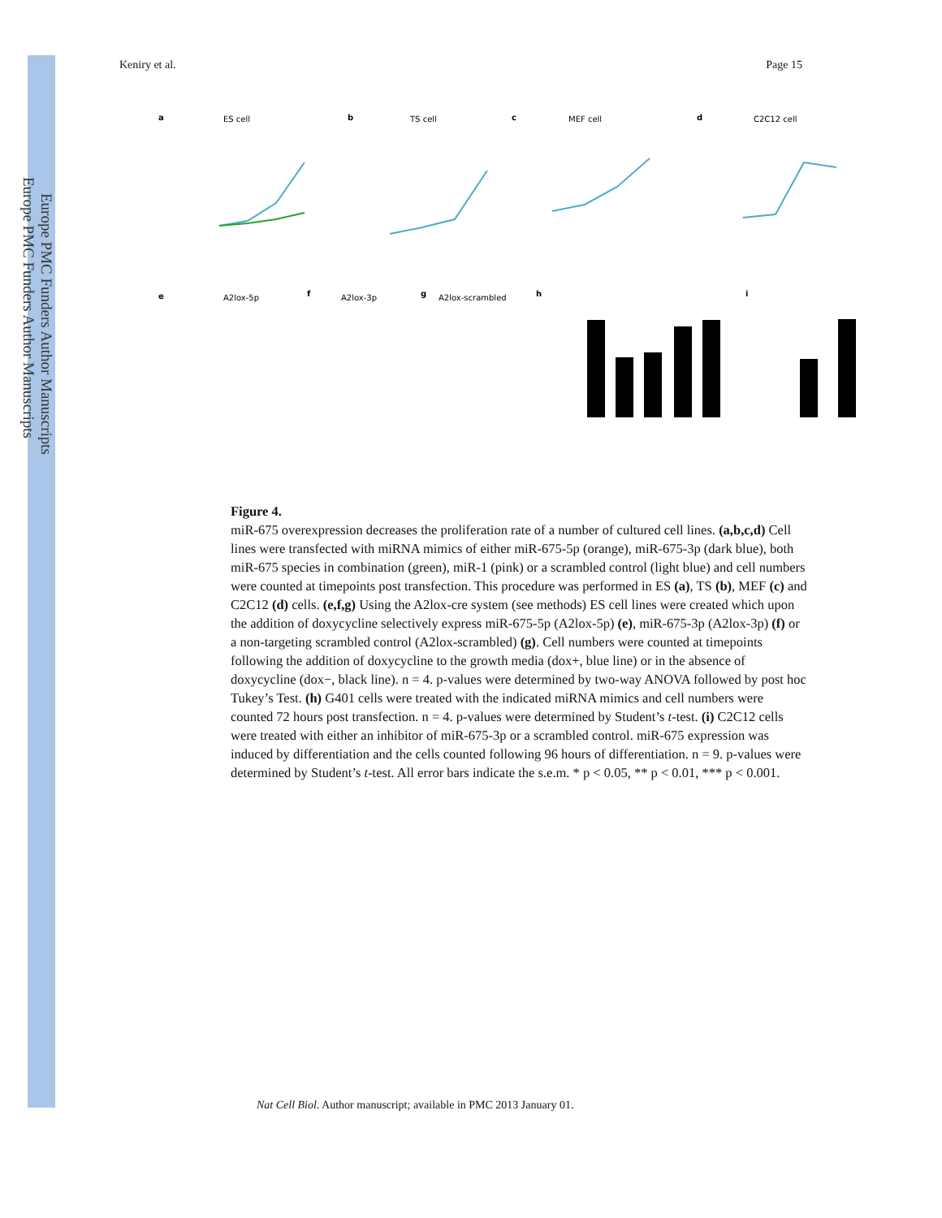Europe PMC Funders Author Manuscripts
Europe PMC Funders Author Manuscripts
Keniry et al. Page 15
a
ES cell
b
TS cell
c
MEF cell
d
C2C12 cell
e
A2lox-5p
f
A2lox-3p
g
A2lox-scrambled
h
i
Figure 4.
miR-675 overexpression decreases the proliferation rate of a number of cultured cell lines. (a,b,c,d) Cell lines were transfected with miRNA mimics of either miR-675-5p (orange), miR-675-3p (dark blue), both miR-675 species in combination (green), miR-1 (pink) or a scrambled control (light blue) and cell numbers were counted at timepoints post transfection. This procedure was performed in ES (a), TS (b), MEF (c) and C2C12 (d) cells. (e,f,g) Using the A2lox-cre system (see methods) ES cell lines were created which upon the addition of doxycycline selectively express miR-675-5p (A2lox-5p) (e), miR-675-3p (A2lox-3p) (f) or a non-targeting scrambled control (A2lox-scrambled) (g). Cell numbers were counted at timepoints following the addition of doxycycline to the growth media (dox+, blue line) or in the absence of doxycycline (dox−, black line). n = 4. p-values were determined by two-way ANOVA followed by post hoc Tukey’s Test. (h) G401 cells were treated with the indicated miRNA mimics and cell numbers were counted 72 hours post transfection. n = 4. p-values were determined by Student’s t-test. (i) C2C12 cells were treated with either an inhibitor of miR-675-3p or a scrambled control. miR-675 expression was induced by differentiation and the cells counted following 96 hours of differentiation. n = 9. p-values were determined by Student’s t-test. All error bars indicate the s.e.m. * p < 0.05, ** p < 0.01, *** p < 0.001.
Nat Cell Biol. Author manuscript; available in PMC 2013 January 01.